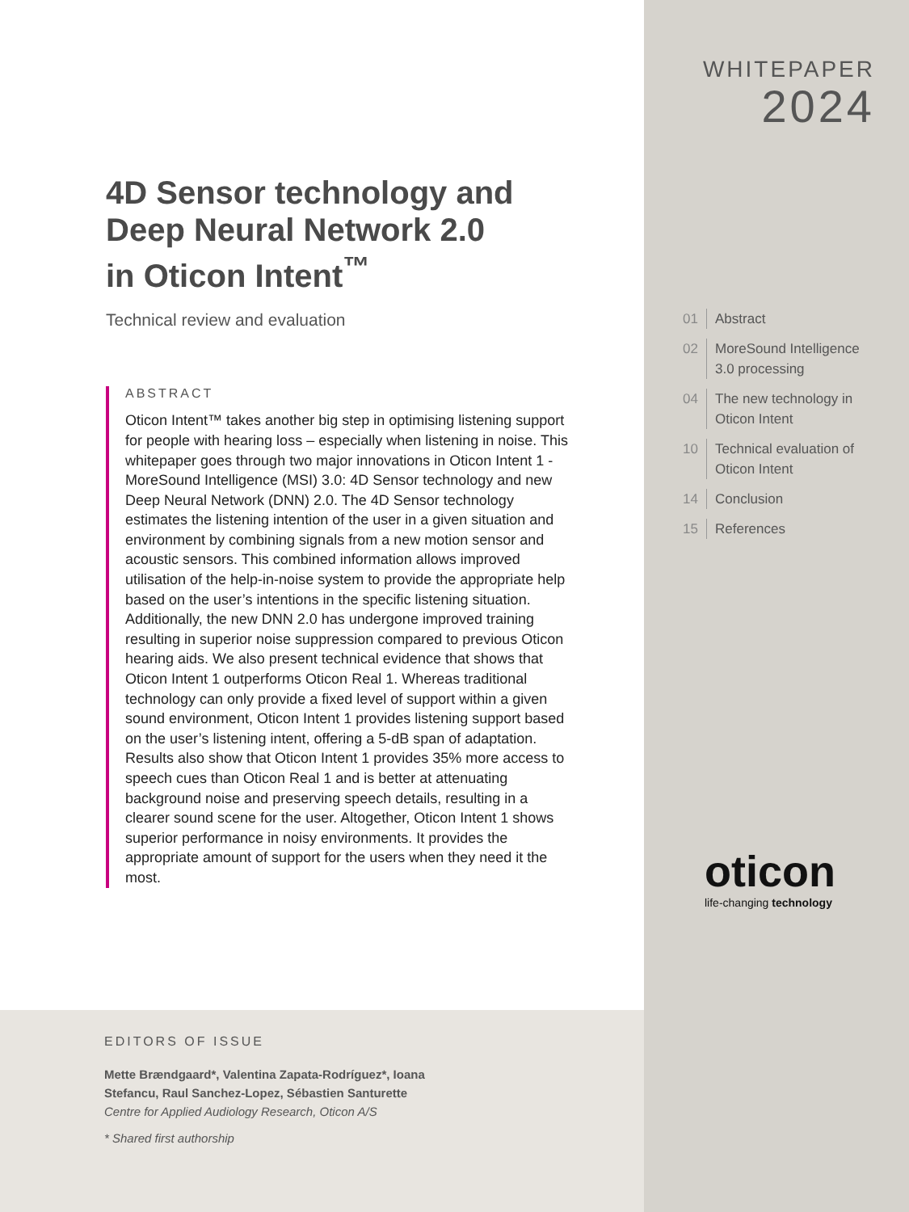4D Sensor technology and
Deep Neural Network 2.0
in Oticon Intent<sup>™</sup>
Technical review and evaluation
ABSTRACT
Oticon Intent™ takes another big step in optimising listening support for people with hearing loss – especially when listening in noise. This whitepaper goes through two major innovations in Oticon Intent 1 - MoreSound Intelligence (MSI) 3.0: 4D Sensor technology and new Deep Neural Network (DNN) 2.0. The 4D Sensor technology estimates the listening intention of the user in a given situation and environment by combining signals from a new motion sensor and acoustic sensors. This combined information allows improved utilisation of the help-in-noise system to provide the appropriate help based on the user’s intentions in the specific listening situation. Additionally, the new DNN 2.0 has undergone improved training resulting in superior noise suppression compared to previous Oticon hearing aids. We also present technical evidence that shows that Oticon Intent 1 outperforms Oticon Real 1. Whereas traditional technology can only provide a fixed level of support within a given sound environment, Oticon Intent 1 provides listening support based on the user’s listening intent, offering a 5-dB span of adaptation. Results also show that Oticon Intent 1 provides 35% more access to speech cues than Oticon Real 1 and is better at attenuating background noise and preserving speech details, resulting in a clearer sound scene for the user. Altogether, Oticon Intent 1 shows superior performance in noisy environments. It provides the appropriate amount of support for the users when they need it the most.
EDITORS OF ISSUE
Mette Brændgaard*, Valentina Zapata-Rodríguez*, Ioana
Stefancu, Raul Sanchez-Lopez, Sébastien Santurette
Centre for Applied Audiology Research, Oticon A/S
* Shared first authorship
WHITEPAPER
2024
01 Abstract
02 MoreSound Intelligence
3.0 processing
04 The new technology in
Oticon Intent
10 Technical evaluation of
Oticon Intent
14 Conclusion
15 References
oticon
life-changing technology